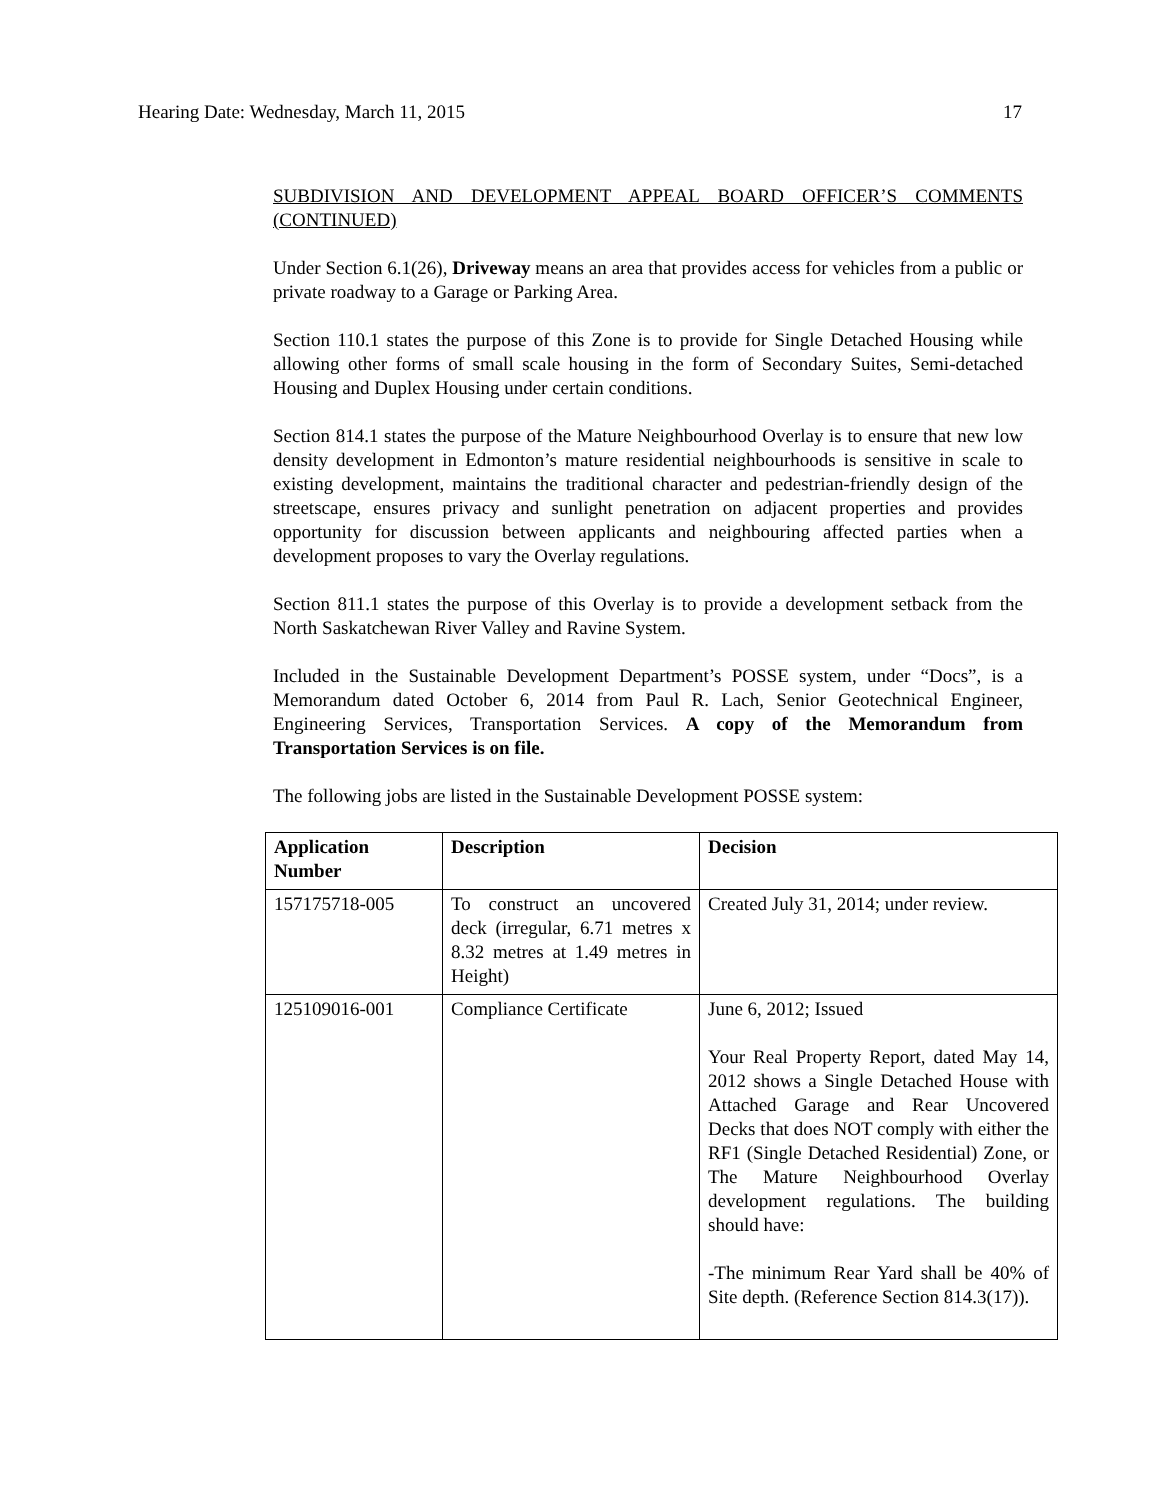Hearing Date: Wednesday, March 11, 2015 17
SUBDIVISION AND DEVELOPMENT APPEAL BOARD OFFICER’S COMMENTS (CONTINUED)
Under Section 6.1(26), Driveway means an area that provides access for vehicles from a public or private roadway to a Garage or Parking Area.
Section 110.1 states the purpose of this Zone is to provide for Single Detached Housing while allowing other forms of small scale housing in the form of Secondary Suites, Semi-detached Housing and Duplex Housing under certain conditions.
Section 814.1 states the purpose of the Mature Neighbourhood Overlay is to ensure that new low density development in Edmonton’s mature residential neighbourhoods is sensitive in scale to existing development, maintains the traditional character and pedestrian-friendly design of the streetscape, ensures privacy and sunlight penetration on adjacent properties and provides opportunity for discussion between applicants and neighbouring affected parties when a development proposes to vary the Overlay regulations.
Section 811.1 states the purpose of this Overlay is to provide a development setback from the North Saskatchewan River Valley and Ravine System.
Included in the Sustainable Development Department’s POSSE system, under “Docs”, is a Memorandum dated October 6, 2014 from Paul R. Lach, Senior Geotechnical Engineer, Engineering Services, Transportation Services. A copy of the Memorandum from Transportation Services is on file.
The following jobs are listed in the Sustainable Development POSSE system:
| Application Number | Description | Decision |
| --- | --- | --- |
| 157175718-005 | To construct an uncovered deck (irregular, 6.71 metres x 8.32 metres at 1.49 metres in Height) | Created July 31, 2014; under review. |
| 125109016-001 | Compliance Certificate | June 6, 2012; Issued Your Real Property Report, dated May 14, 2012 shows a Single Detached House with Attached Garage and Rear Uncovered Decks that does NOT comply with either the RF1 (Single Detached Residential) Zone, or The Mature Neighbourhood Overlay development regulations. The building should have: -The minimum Rear Yard shall be 40% of Site depth. (Reference Section 814.3(17)). |